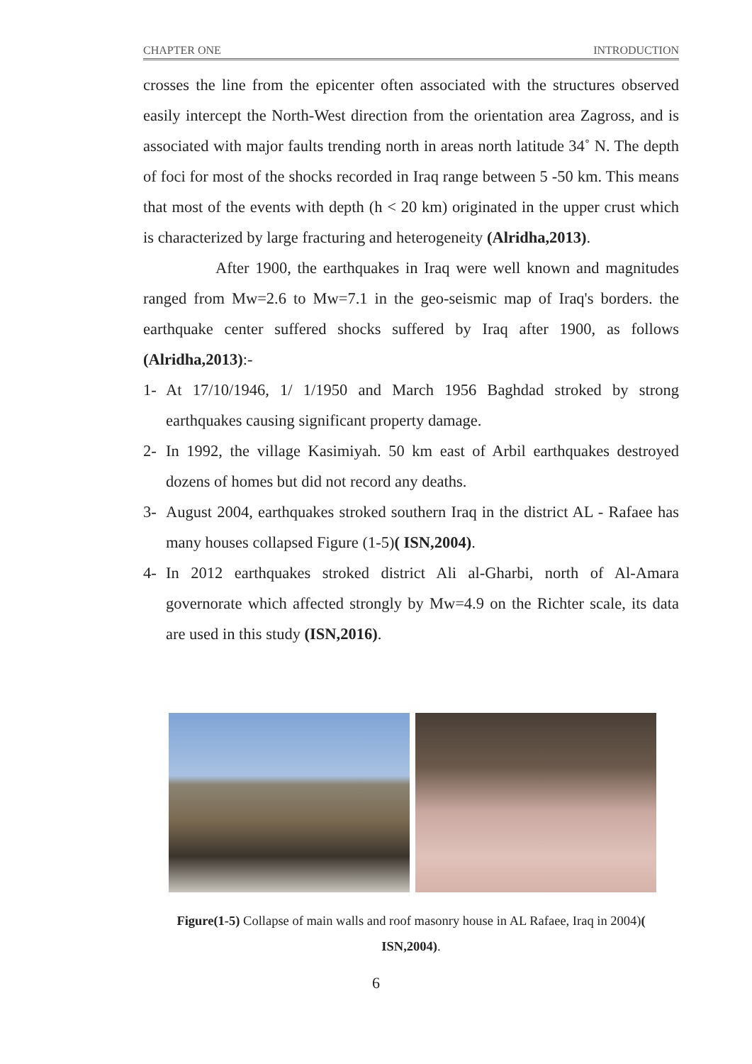CHAPTER ONE INTRODUCTION
crosses the line from the epicenter often associated with the structures observed easily intercept the North-West direction from the orientation area Zagross, and is associated with major faults trending north in areas north latitude 34˚ N. The depth of foci for most of the shocks recorded in Iraq range between 5 -50 km. This means that most of the events with depth (h < 20 km) originated in the upper crust which is characterized by large fracturing and heterogeneity (Alridha,2013).
After 1900, the earthquakes in Iraq were well known and magnitudes ranged from Mw=2.6 to Mw=7.1 in the geo-seismic map of Iraq's borders. the earthquake center suffered shocks suffered by Iraq after 1900, as follows (Alridha,2013):-
1- At 17/10/1946, 1/ 1/1950 and March 1956 Baghdad stroked by strong earthquakes causing significant property damage.
2- In 1992, the village Kasimiyah. 50 km east of Arbil earthquakes destroyed dozens of homes but did not record any deaths.
3- August 2004, earthquakes stroked southern Iraq in the district AL - Rafaee has many houses collapsed Figure (1-5)( ISN,2004).
4- In 2012 earthquakes stroked district Ali al-Gharbi, north of Al-Amara governorate which affected strongly by Mw=4.9 on the Richter scale, its data are used in this study (ISN,2016).
Figure(1-5) Collapse of main walls and roof masonry house in AL Rafaee, Iraq in 2004)( ISN,2004).
6